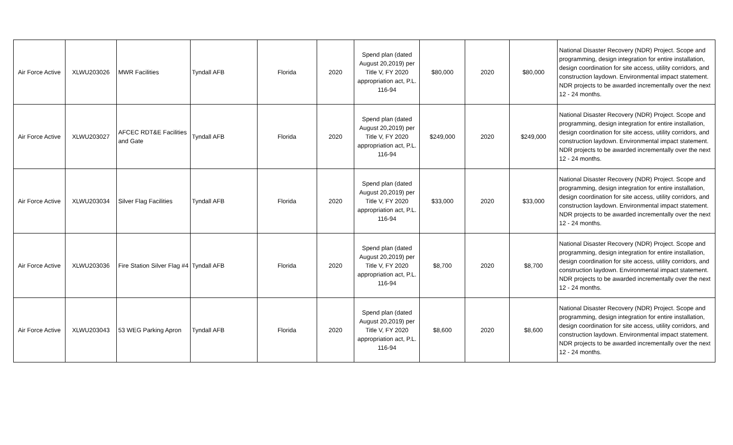| Air Force Active | XLWU203026 | MWR Facilities | Tyndall AFB | Florida | 2020 | Spend plan (dated August 20,2019) per Title V, FY 2020 appropriation act, P.L. 116-94 | $80,000 | 2020 | $80,000 | National Disaster Recovery (NDR) Project. Scope and programming, design integration for entire installation, design coordination for site access, utility corridors, and construction laydown. Environmental impact statement. NDR projects to be awarded incrementally over the next 12 - 24 months. |
| Air Force Active | XLWU203027 | AFCEC RDT&E Facilities and Gate | Tyndall AFB | Florida | 2020 | Spend plan (dated August 20,2019) per Title V, FY 2020 appropriation act, P.L. 116-94 | $249,000 | 2020 | $249,000 | National Disaster Recovery (NDR) Project. Scope and programming, design integration for entire installation, design coordination for site access, utility corridors, and construction laydown. Environmental impact statement. NDR projects to be awarded incrementally over the next 12 - 24 months. |
| Air Force Active | XLWU203034 | Silver Flag Facilities | Tyndall AFB | Florida | 2020 | Spend plan (dated August 20,2019) per Title V, FY 2020 appropriation act, P.L. 116-94 | $33,000 | 2020 | $33,000 | National Disaster Recovery (NDR) Project. Scope and programming, design integration for entire installation, design coordination for site access, utility corridors, and construction laydown. Environmental impact statement. NDR projects to be awarded incrementally over the next 12 - 24 months. |
| Air Force Active | XLWU203036 | Fire Station Silver Flag #4 | Tyndall AFB | Florida | 2020 | Spend plan (dated August 20,2019) per Title V, FY 2020 appropriation act, P.L. 116-94 | $8,700 | 2020 | $8,700 | National Disaster Recovery (NDR) Project. Scope and programming, design integration for entire installation, design coordination for site access, utility corridors, and construction laydown. Environmental impact statement. NDR projects to be awarded incrementally over the next 12 - 24 months. |
| Air Force Active | XLWU203043 | 53 WEG Parking Apron | Tyndall AFB | Florida | 2020 | Spend plan (dated August 20,2019) per Title V, FY 2020 appropriation act, P.L. 116-94 | $8,600 | 2020 | $8,600 | National Disaster Recovery (NDR) Project. Scope and programming, design integration for entire installation, design coordination for site access, utility corridors, and construction laydown. Environmental impact statement. NDR projects to be awarded incrementally over the next 12 - 24 months. |